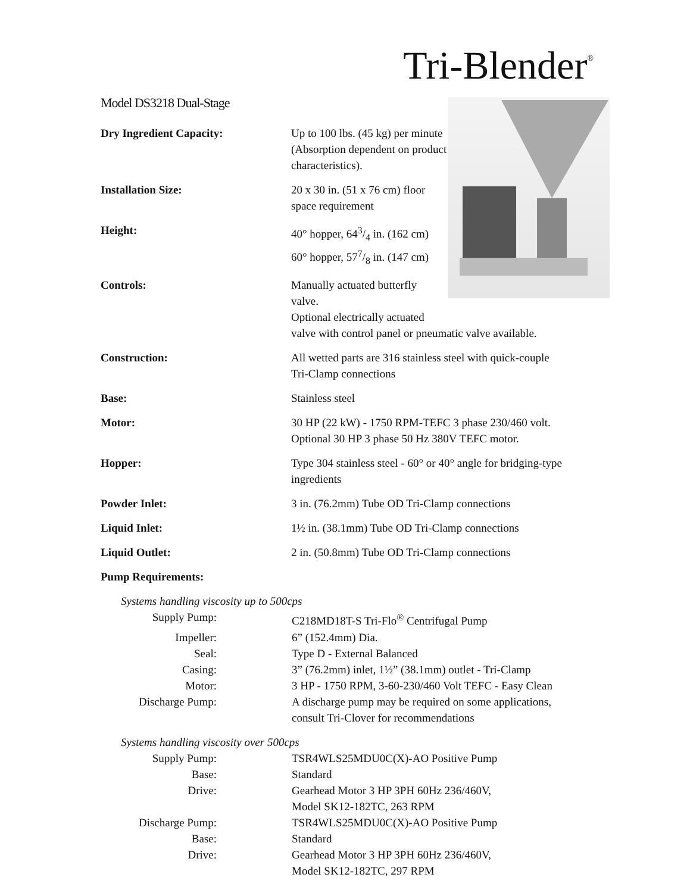Tri-Blender<sup>®</sup>
Model DS3218 Dual-Stage
| Dry Ingredient Capacity: | Up to 100 lbs. (45 kg) per minute (Absorption dependent on product characteristics). |
| Installation Size: | 20 x 30 in. (51 x 76 cm) floor space requirement |
| Height: | 40° hopper, 643/4 in. (162 cm) 60° hopper, 577/8 in. (147 cm) |
| Controls: | Manually actuated butterfly valve. Optional electrically actuated valve with control panel or pneumatic valve available. |
| Construction: | All wetted parts are 316 stainless steel with quick-couple Tri-Clamp connections |
| Base: | Stainless steel |
| Motor: | 30 HP (22 kW) - 1750 RPM-TEFC 3 phase 230/460 volt. Optional 30 HP 3 phase 50 Hz 380V TEFC motor. |
| Hopper: | Type 304 stainless steel - 60° or 40° angle for bridging-type ingredients |
| Powder Inlet: | 3 in. (76.2mm) Tube OD Tri-Clamp connections |
| Liquid Inlet: | 1½ in. (38.1mm) Tube OD Tri-Clamp connections |
| Liquid Outlet: | 2 in. (50.8mm) Tube OD Tri-Clamp connections |
| Pump Requirements: | |
| Systems handling viscosity up to 500cps | |
| Supply Pump: | C218MD18T-S Tri-Flo<sup>®</sup> Centrifugal Pump |
| Impeller: | 6” (152.4mm) Dia. |
| Seal: | Type D - External Balanced |
| Casing: | 3” (76.2mm) inlet, 1½” (38.1mm) outlet - Tri-Clamp |
| Motor: | 3 HP - 1750 RPM, 3-60-230/460 Volt TEFC - Easy Clean |
| Discharge Pump: | A discharge pump may be required on some applications, consult Tri-Clover for recommendations |
| Systems handling viscosity over 500cps | |
| Supply Pump: | TSR4WLS25MDU0C(X)-AO Positive Pump |
| Base: | Standard |
| Drive: | Gearhead Motor 3 HP 3PH 60Hz 236/460V, Model SK12-182TC, 263 RPM |
| Discharge Pump: | TSR4WLS25MDU0C(X)-AO Positive Pump |
| Base: | Standard |
| Drive: | Gearhead Motor 3 HP 3PH 60Hz 236/460V, Model SK12-182TC, 297 RPM |